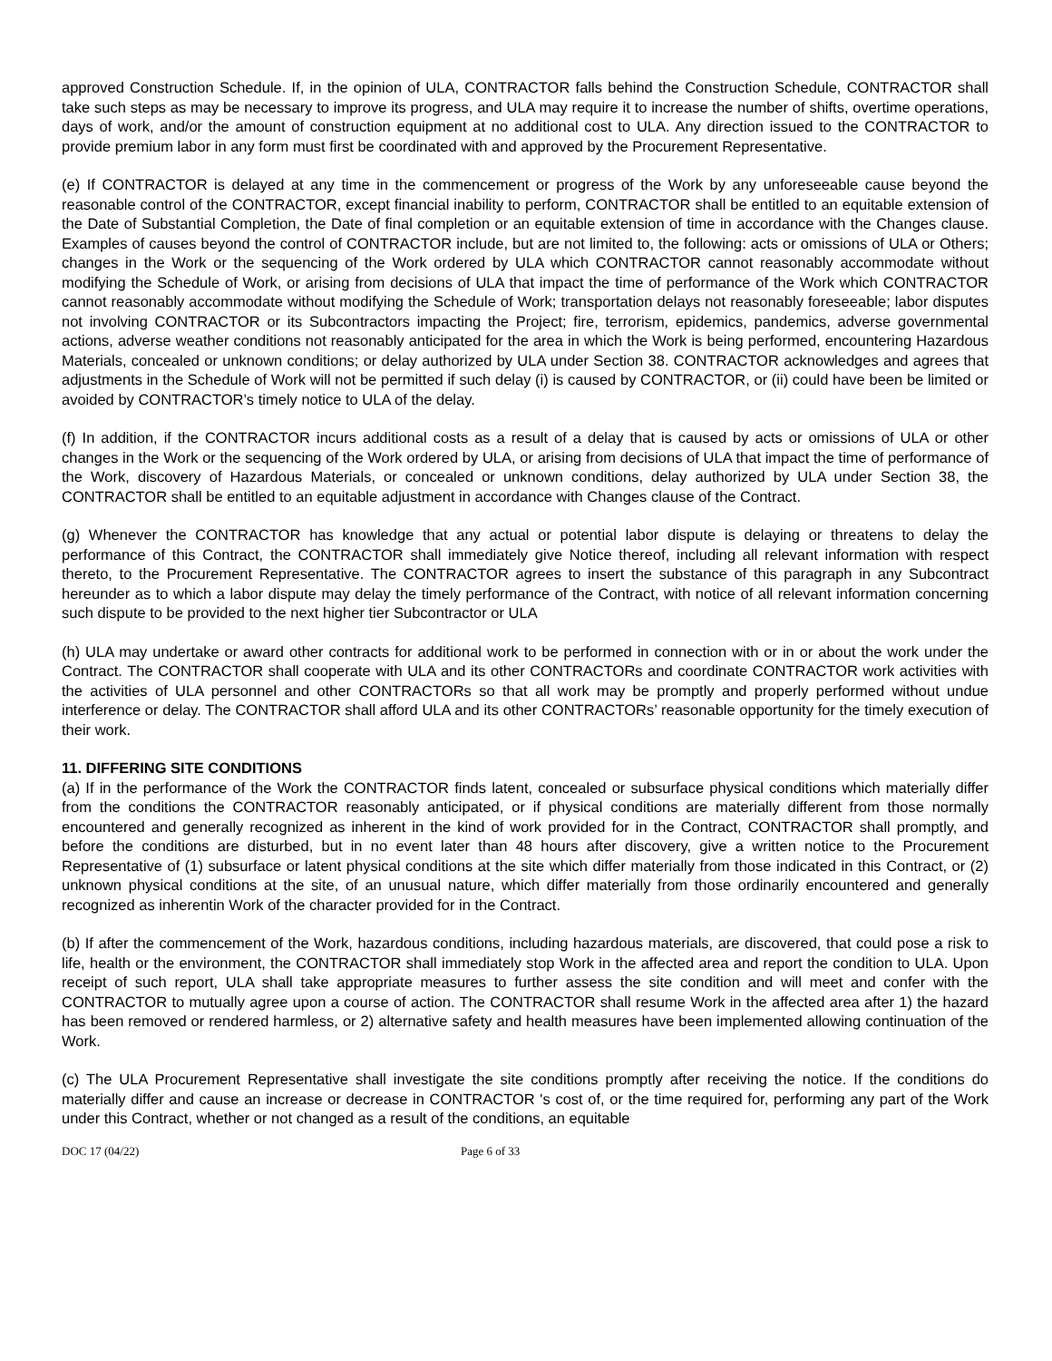approved Construction Schedule. If, in the opinion of ULA, CONTRACTOR falls behind the Construction Schedule, CONTRACTOR shall take such steps as may be necessary to improve its progress, and ULA may require it to increase the number of shifts, overtime operations, days of work, and/or the amount of construction equipment at no additional cost to ULA. Any direction issued to the CONTRACTOR to provide premium labor in any form must first be coordinated with and approved by the Procurement Representative.
(e) If CONTRACTOR is delayed at any time in the commencement or progress of the Work by any unforeseeable cause beyond the reasonable control of the CONTRACTOR, except financial inability to perform, CONTRACTOR shall be entitled to an equitable extension of the Date of Substantial Completion, the Date of final completion or an equitable extension of time in accordance with the Changes clause. Examples of causes beyond the control of CONTRACTOR include, but are not limited to, the following: acts or omissions of ULA or Others; changes in the Work or the sequencing of the Work ordered by ULA which CONTRACTOR cannot reasonably accommodate without modifying the Schedule of Work, or arising from decisions of ULA that impact the time of performance of the Work which CONTRACTOR cannot reasonably accommodate without modifying the Schedule of Work; transportation delays not reasonably foreseeable; labor disputes not involving CONTRACTOR or its Subcontractors impacting the Project; fire, terrorism, epidemics, pandemics, adverse governmental actions, adverse weather conditions not reasonably anticipated for the area in which the Work is being performed, encountering Hazardous Materials, concealed or unknown conditions; or delay authorized by ULA under Section 38. CONTRACTOR acknowledges and agrees that adjustments in the Schedule of Work will not be permitted if such delay (i) is caused by CONTRACTOR, or (ii) could have been be limited or avoided by CONTRACTOR’s timely notice to ULA of the delay.
(f) In addition, if the CONTRACTOR incurs additional costs as a result of a delay that is caused by acts or omissions of ULA or other changes in the Work or the sequencing of the Work ordered by ULA, or arising from decisions of ULA that impact the time of performance of the Work, discovery of Hazardous Materials, or concealed or unknown conditions, delay authorized by ULA under Section 38, the CONTRACTOR shall be entitled to an equitable adjustment in accordance with Changes clause of the Contract.
(g) Whenever the CONTRACTOR has knowledge that any actual or potential labor dispute is delaying or threatens to delay the performance of this Contract, the CONTRACTOR shall immediately give Notice thereof, including all relevant information with respect thereto, to the Procurement Representative. The CONTRACTOR agrees to insert the substance of this paragraph in any Subcontract hereunder as to which a labor dispute may delay the timely performance of the Contract, with notice of all relevant information concerning such dispute to be provided to the next higher tier Subcontractor or ULA
(h) ULA may undertake or award other contracts for additional work to be performed in connection with or in or about the work under the Contract. The CONTRACTOR shall cooperate with ULA and its other CONTRACTORs and coordinate CONTRACTOR work activities with the activities of ULA personnel and other CONTRACTORs so that all work may be promptly and properly performed without undue interference or delay. The CONTRACTOR shall afford ULA and its other CONTRACTORs’ reasonable opportunity for the timely execution of their work.
11. DIFFERING SITE CONDITIONS
(a) If in the performance of the Work the CONTRACTOR finds latent, concealed or subsurface physical conditions which materially differ from the conditions the CONTRACTOR reasonably anticipated, or if physical conditions are materially different from those normally encountered and generally recognized as inherent in the kind of work provided for in the Contract, CONTRACTOR shall promptly, and before the conditions are disturbed, but in no event later than 48 hours after discovery, give a written notice to the Procurement Representative of (1) subsurface or latent physical conditions at the site which differ materially from those indicated in this Contract, or (2) unknown physical conditions at the site, of an unusual nature, which differ materially from those ordinarily encountered and generally recognized as inherentin Work of the character provided for in the Contract.
(b) If after the commencement of the Work, hazardous conditions, including hazardous materials, are discovered, that could pose a risk to life, health or the environment, the CONTRACTOR shall immediately stop Work in the affected area and report the condition to ULA. Upon receipt of such report, ULA shall take appropriate measures to further assess the site condition and will meet and confer with the CONTRACTOR to mutually agree upon a course of action. The CONTRACTOR shall resume Work in the affected area after 1) the hazard has been removed or rendered harmless, or 2) alternative safety and health measures have been implemented allowing continuation of the Work.
(c) The ULA Procurement Representative shall investigate the site conditions promptly after receiving the notice. If the conditions do materially differ and cause an increase or decrease in CONTRACTOR 's cost of, or the time required for, performing any part of the Work under this Contract, whether or not changed as a result of the conditions, an equitable
DOC 17 (04/22) Page 6 of 33